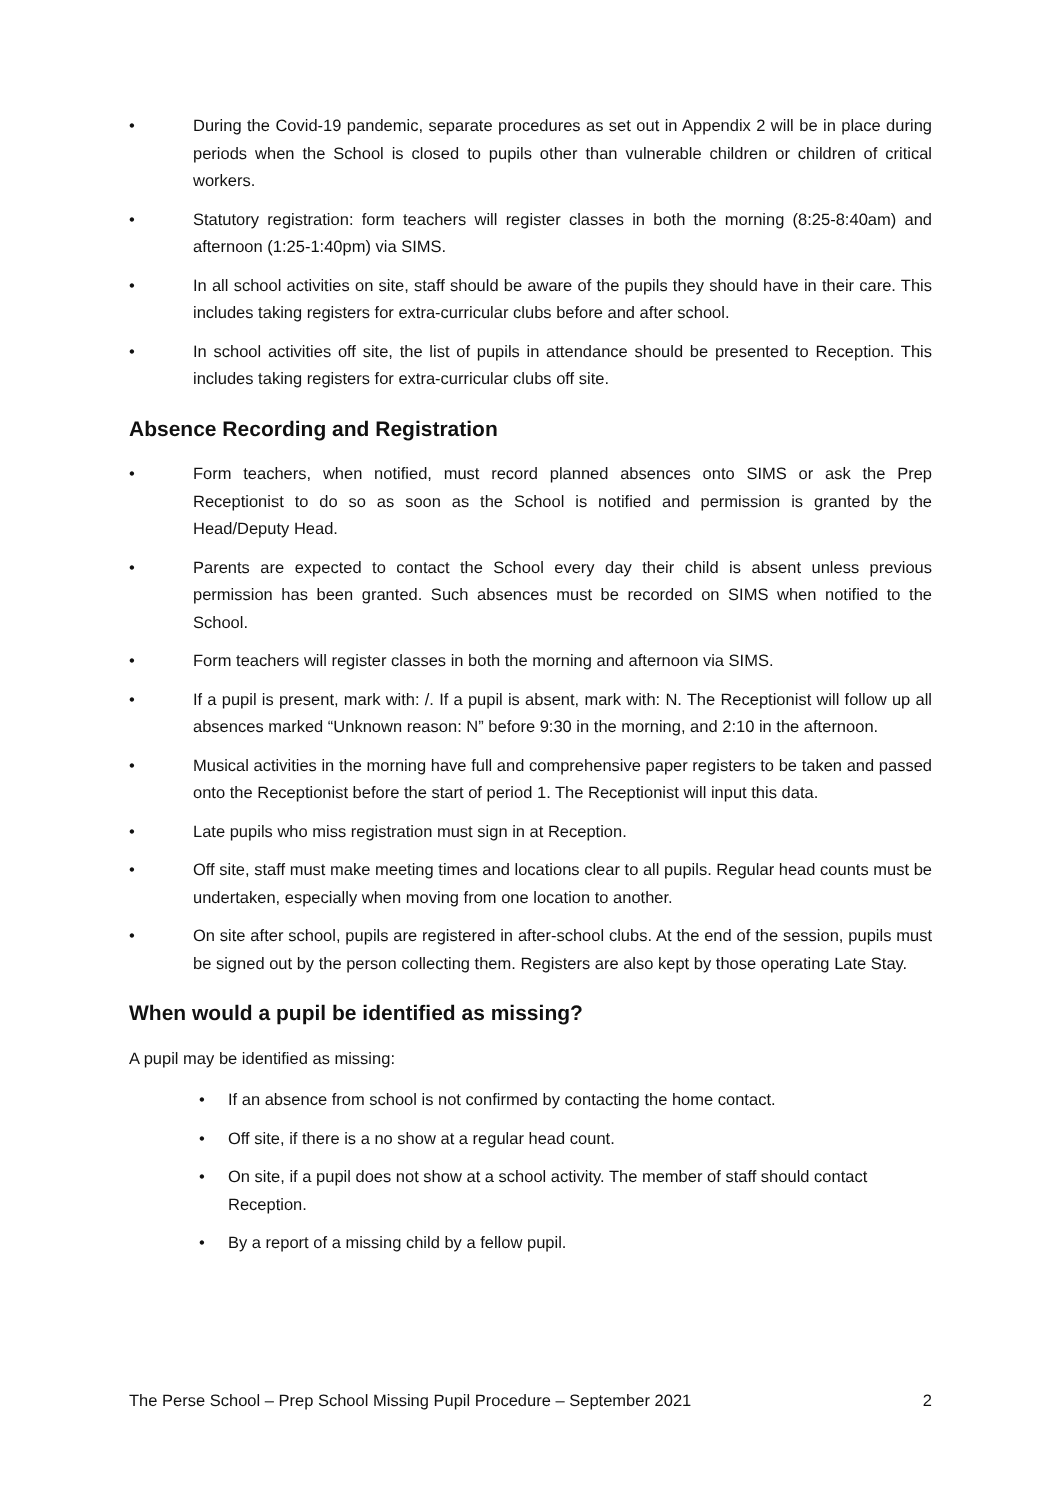• During the Covid-19 pandemic, separate procedures as set out in Appendix 2 will be in place during periods when the School is closed to pupils other than vulnerable children or children of critical workers.
• Statutory registration: form teachers will register classes in both the morning (8:25-8:40am) and afternoon (1:25-1:40pm) via SIMS.
• In all school activities on site, staff should be aware of the pupils they should have in their care. This includes taking registers for extra-curricular clubs before and after school.
• In school activities off site, the list of pupils in attendance should be presented to Reception. This includes taking registers for extra-curricular clubs off site.
Absence Recording and Registration
• Form teachers, when notified, must record planned absences onto SIMS or ask the Prep Receptionist to do so as soon as the School is notified and permission is granted by the Head/Deputy Head.
• Parents are expected to contact the School every day their child is absent unless previous permission has been granted. Such absences must be recorded on SIMS when notified to the School.
• Form teachers will register classes in both the morning and afternoon via SIMS.
• If a pupil is present, mark with: /. If a pupil is absent, mark with: N. The Receptionist will follow up all absences marked “Unknown reason: N” before 9:30 in the morning, and 2:10 in the afternoon.
• Musical activities in the morning have full and comprehensive paper registers to be taken and passed onto the Receptionist before the start of period 1. The Receptionist will input this data.
• Late pupils who miss registration must sign in at Reception.
• Off site, staff must make meeting times and locations clear to all pupils. Regular head counts must be undertaken, especially when moving from one location to another.
• On site after school, pupils are registered in after-school clubs. At the end of the session, pupils must be signed out by the person collecting them. Registers are also kept by those operating Late Stay.
When would a pupil be identified as missing?
A pupil may be identified as missing:
• If an absence from school is not confirmed by contacting the home contact.
• Off site, if there is a no show at a regular head count.
• On site, if a pupil does not show at a school activity. The member of staff should contact Reception.
• By a report of a missing child by a fellow pupil.
The Perse School – Prep School Missing Pupil Procedure – September 2021 2